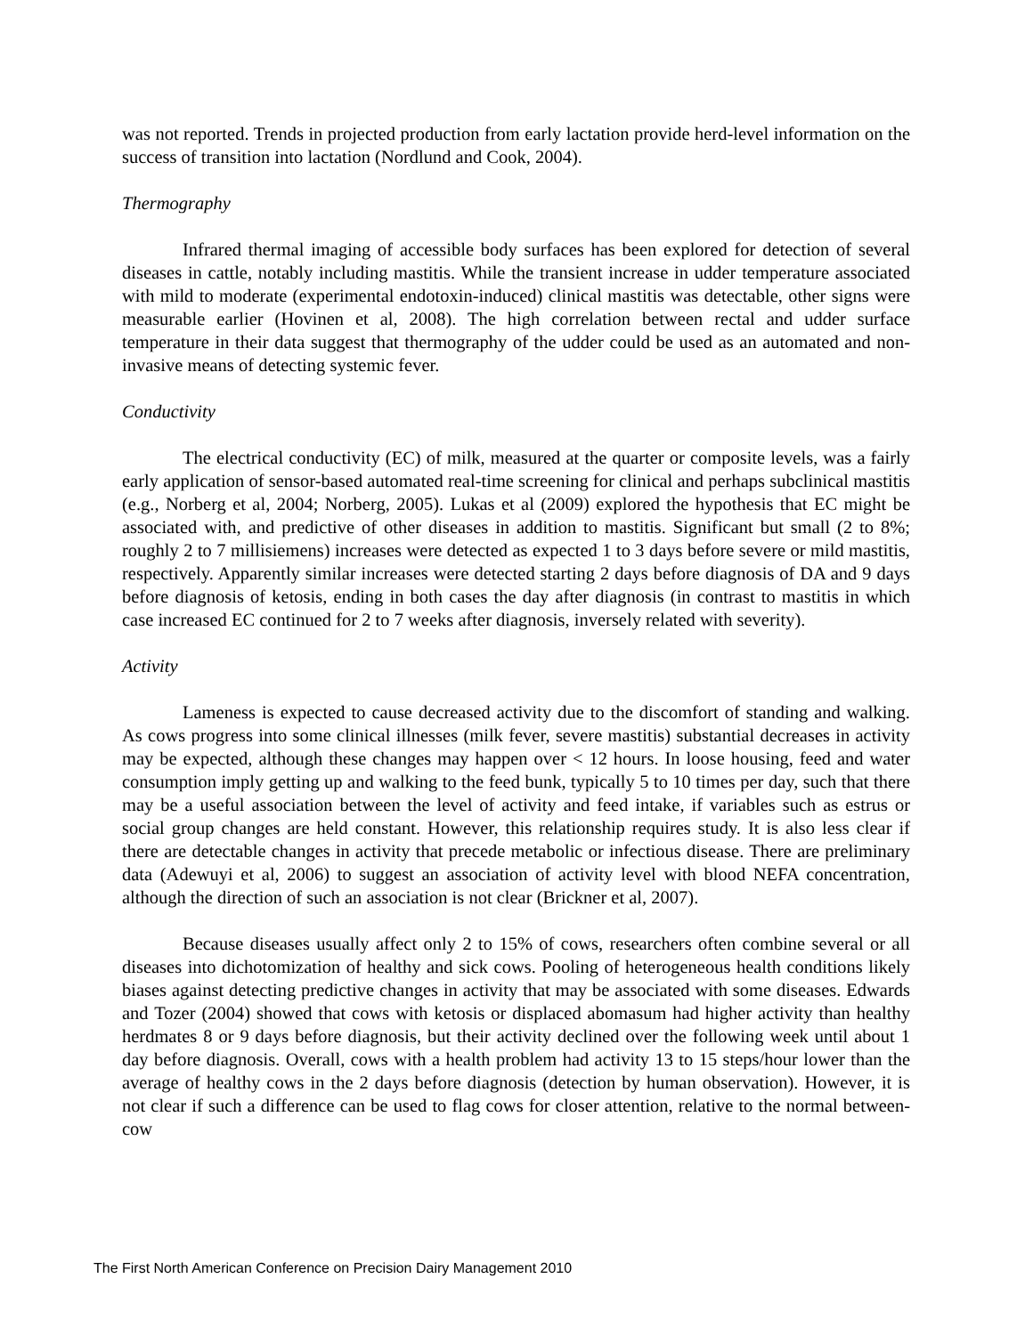was not reported. Trends in projected production from early lactation provide herd-level information on the success of transition into lactation (Nordlund and Cook, 2004).
Thermography
Infrared thermal imaging of accessible body surfaces has been explored for detection of several diseases in cattle, notably including mastitis. While the transient increase in udder temperature associated with mild to moderate (experimental endotoxin-induced) clinical mastitis was detectable, other signs were measurable earlier (Hovinen et al, 2008). The high correlation between rectal and udder surface temperature in their data suggest that thermography of the udder could be used as an automated and non-invasive means of detecting systemic fever.
Conductivity
The electrical conductivity (EC) of milk, measured at the quarter or composite levels, was a fairly early application of sensor-based automated real-time screening for clinical and perhaps subclinical mastitis (e.g., Norberg et al, 2004; Norberg, 2005). Lukas et al (2009) explored the hypothesis that EC might be associated with, and predictive of other diseases in addition to mastitis. Significant but small (2 to 8%; roughly 2 to 7 millisiemens) increases were detected as expected 1 to 3 days before severe or mild mastitis, respectively. Apparently similar increases were detected starting 2 days before diagnosis of DA and 9 days before diagnosis of ketosis, ending in both cases the day after diagnosis (in contrast to mastitis in which case increased EC continued for 2 to 7 weeks after diagnosis, inversely related with severity).
Activity
Lameness is expected to cause decreased activity due to the discomfort of standing and walking. As cows progress into some clinical illnesses (milk fever, severe mastitis) substantial decreases in activity may be expected, although these changes may happen over < 12 hours. In loose housing, feed and water consumption imply getting up and walking to the feed bunk, typically 5 to 10 times per day, such that there may be a useful association between the level of activity and feed intake, if variables such as estrus or social group changes are held constant. However, this relationship requires study. It is also less clear if there are detectable changes in activity that precede metabolic or infectious disease. There are preliminary data (Adewuyi et al, 2006) to suggest an association of activity level with blood NEFA concentration, although the direction of such an association is not clear (Brickner et al, 2007).
Because diseases usually affect only 2 to 15% of cows, researchers often combine several or all diseases into dichotomization of healthy and sick cows. Pooling of heterogeneous health conditions likely biases against detecting predictive changes in activity that may be associated with some diseases. Edwards and Tozer (2004) showed that cows with ketosis or displaced abomasum had higher activity than healthy herdmates 8 or 9 days before diagnosis, but their activity declined over the following week until about 1 day before diagnosis. Overall, cows with a health problem had activity 13 to 15 steps/hour lower than the average of healthy cows in the 2 days before diagnosis (detection by human observation). However, it is not clear if such a difference can be used to flag cows for closer attention, relative to the normal between-cow
The First North American Conference on Precision Dairy Management 2010